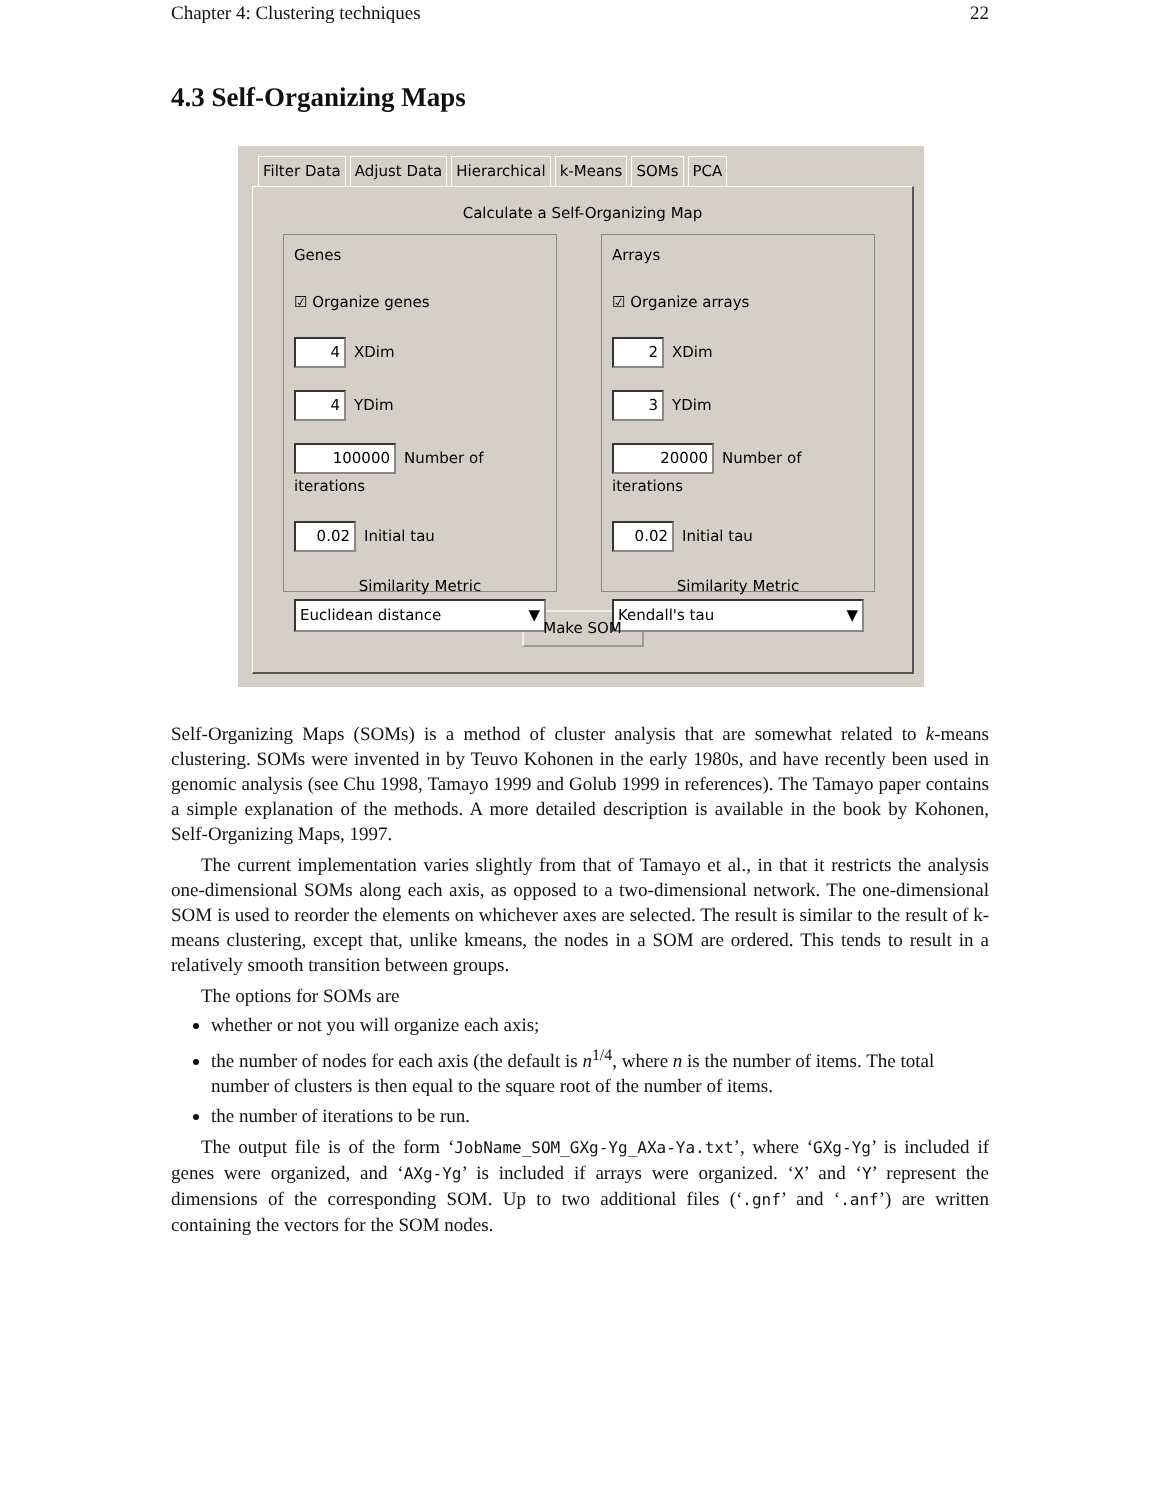Chapter 4: Clustering techniques 22
4.3 Self-Organizing Maps
Filter Data Adjust Data Hierarchical k-Means SOMs PCA
Calculate a Self-Organizing Map
Genes
☑ Organize genes
4 XDim
4 YDim
100000 Number of iterations
0.02 Initial tau
Similarity Metric
Euclidean distance ▼
Arrays
☑ Organize arrays
2 XDim
3 YDim
20000 Number of iterations
0.02 Initial tau
Similarity Metric
Kendall's tau ▼
Make SOM
Self-Organizing Maps (SOMs) is a method of cluster analysis that are somewhat related to k-means clustering. SOMs were invented in by Teuvo Kohonen in the early 1980s, and have recently been used in genomic analysis (see Chu 1998, Tamayo 1999 and Golub 1999 in references). The Tamayo paper contains a simple explanation of the methods. A more detailed description is available in the book by Kohonen, Self-Organizing Maps, 1997.
The current implementation varies slightly from that of Tamayo et al., in that it restricts the analysis one-dimensional SOMs along each axis, as opposed to a two-dimensional network. The one-dimensional SOM is used to reorder the elements on whichever axes are selected. The result is similar to the result of k-means clustering, except that, unlike kmeans, the nodes in a SOM are ordered. This tends to result in a relatively smooth transition between groups.
The options for SOMs are
whether or not you will organize each axis;
the number of nodes for each axis (the default is n<sup>1/4</sup>, where n is the number of items. The total number of clusters is then equal to the square root of the number of items.
the number of iterations to be run.
The output file is of the form ‘JobName_SOM_GXg-Yg_AXa-Ya.txt’, where ‘GXg-Yg’ is included if genes were organized, and ‘AXg-Yg’ is included if arrays were organized. ‘X’ and ‘Y’ represent the dimensions of the corresponding SOM. Up to two additional files (‘.gnf’ and ‘.anf’) are written containing the vectors for the SOM nodes.